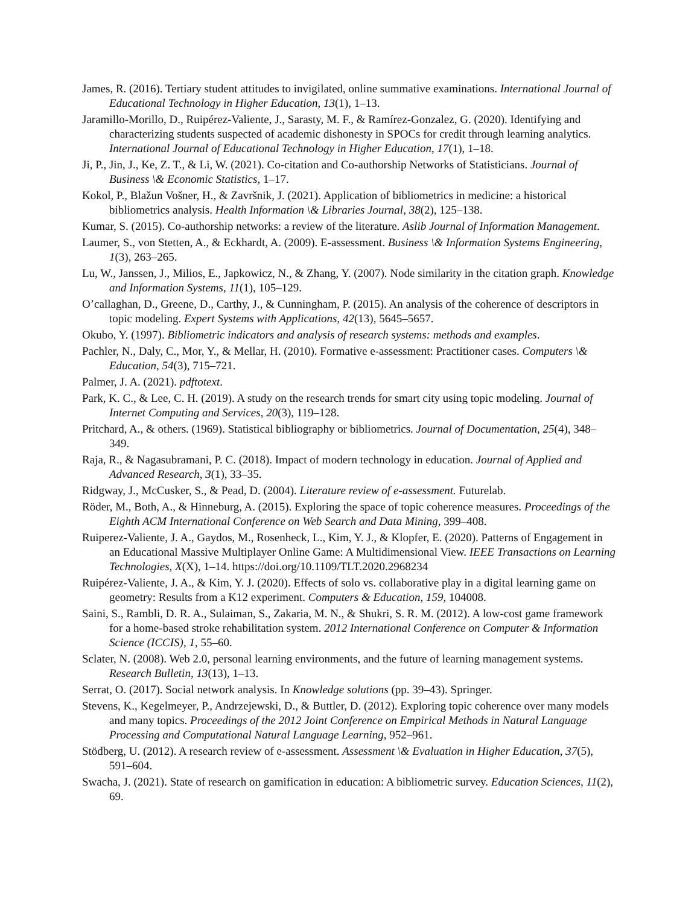James, R. (2016). Tertiary student attitudes to invigilated, online summative examinations. International Journal of Educational Technology in Higher Education, 13(1), 1–13.
Jaramillo-Morillo, D., Ruipérez-Valiente, J., Sarasty, M. F., & Ramírez-Gonzalez, G. (2020). Identifying and characterizing students suspected of academic dishonesty in SPOCs for credit through learning analytics. International Journal of Educational Technology in Higher Education, 17(1), 1–18.
Ji, P., Jin, J., Ke, Z. T., & Li, W. (2021). Co-citation and Co-authorship Networks of Statisticians. Journal of Business \& Economic Statistics, 1–17.
Kokol, P., Blažun Vošner, H., & Završnik, J. (2021). Application of bibliometrics in medicine: a historical bibliometrics analysis. Health Information \& Libraries Journal, 38(2), 125–138.
Kumar, S. (2015). Co-authorship networks: a review of the literature. Aslib Journal of Information Management.
Laumer, S., von Stetten, A., & Eckhardt, A. (2009). E-assessment. Business \& Information Systems Engineering, 1(3), 263–265.
Lu, W., Janssen, J., Milios, E., Japkowicz, N., & Zhang, Y. (2007). Node similarity in the citation graph. Knowledge and Information Systems, 11(1), 105–129.
O’callaghan, D., Greene, D., Carthy, J., & Cunningham, P. (2015). An analysis of the coherence of descriptors in topic modeling. Expert Systems with Applications, 42(13), 5645–5657.
Okubo, Y. (1997). Bibliometric indicators and analysis of research systems: methods and examples.
Pachler, N., Daly, C., Mor, Y., & Mellar, H. (2010). Formative e-assessment: Practitioner cases. Computers \& Education, 54(3), 715–721.
Palmer, J. A. (2021). pdftotext.
Park, K. C., & Lee, C. H. (2019). A study on the research trends for smart city using topic modeling. Journal of Internet Computing and Services, 20(3), 119–128.
Pritchard, A., & others. (1969). Statistical bibliography or bibliometrics. Journal of Documentation, 25(4), 348–349.
Raja, R., & Nagasubramani, P. C. (2018). Impact of modern technology in education. Journal of Applied and Advanced Research, 3(1), 33–35.
Ridgway, J., McCusker, S., & Pead, D. (2004). Literature review of e-assessment. Futurelab.
Röder, M., Both, A., & Hinneburg, A. (2015). Exploring the space of topic coherence measures. Proceedings of the Eighth ACM International Conference on Web Search and Data Mining, 399–408.
Ruiperez-Valiente, J. A., Gaydos, M., Rosenheck, L., Kim, Y. J., & Klopfer, E. (2020). Patterns of Engagement in an Educational Massive Multiplayer Online Game: A Multidimensional View. IEEE Transactions on Learning Technologies, X(X), 1–14. https://doi.org/10.1109/TLT.2020.2968234
Ruipérez-Valiente, J. A., & Kim, Y. J. (2020). Effects of solo vs. collaborative play in a digital learning game on geometry: Results from a K12 experiment. Computers & Education, 159, 104008.
Saini, S., Rambli, D. R. A., Sulaiman, S., Zakaria, M. N., & Shukri, S. R. M. (2012). A low-cost game framework for a home-based stroke rehabilitation system. 2012 International Conference on Computer & Information Science (ICCIS), 1, 55–60.
Sclater, N. (2008). Web 2.0, personal learning environments, and the future of learning management systems. Research Bulletin, 13(13), 1–13.
Serrat, O. (2017). Social network analysis. In Knowledge solutions (pp. 39–43). Springer.
Stevens, K., Kegelmeyer, P., Andrzejewski, D., & Buttler, D. (2012). Exploring topic coherence over many models and many topics. Proceedings of the 2012 Joint Conference on Empirical Methods in Natural Language Processing and Computational Natural Language Learning, 952–961.
Stödberg, U. (2012). A research review of e-assessment. Assessment \& Evaluation in Higher Education, 37(5), 591–604.
Swacha, J. (2021). State of research on gamification in education: A bibliometric survey. Education Sciences, 11(2), 69.